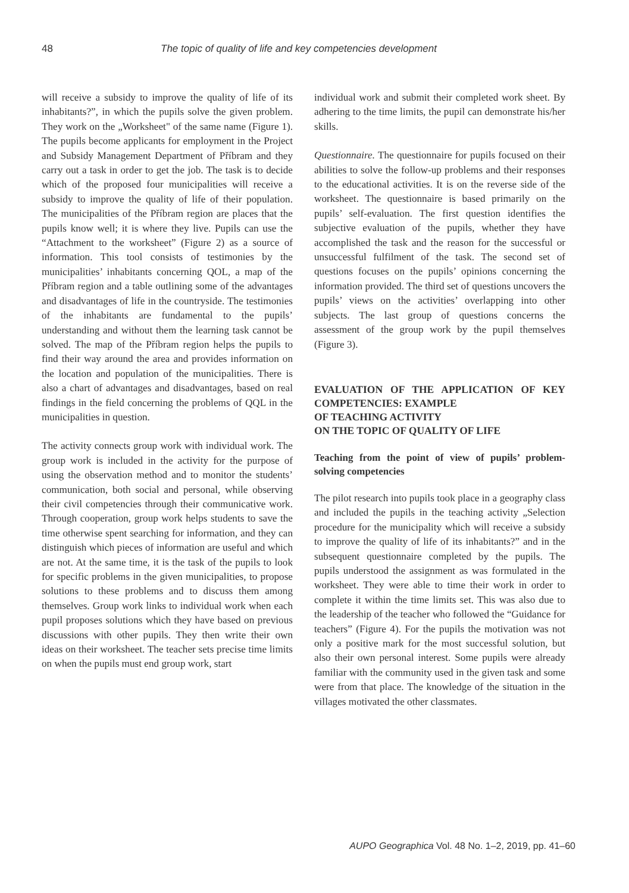48 The topic of quality of life and key competencies development
will receive a subsidy to improve the quality of life of its inhabitants?”, in which the pupils solve the given problem. They work on the „Worksheet" of the same name (Figure 1). The pupils become applicants for employment in the Project and Subsidy Management Department of Příbram and they carry out a task in order to get the job. The task is to decide which of the proposed four municipalities will receive a subsidy to improve the quality of life of their population. The municipalities of the Příbram region are places that the pupils know well; it is where they live. Pupils can use the “Attachment to the worksheet” (Figure 2) as a source of information. This tool consists of testimonies by the municipalities’ inhabitants concerning QOL, a map of the Příbram region and a table outlining some of the advantages and disadvantages of life in the countryside. The testimonies of the inhabitants are fundamental to the pupils’ understanding and without them the learning task cannot be solved. The map of the Příbram region helps the pupils to find their way around the area and provides information on the location and population of the municipalities. There is also a chart of advantages and disadvantages, based on real findings in the field concerning the problems of QQL in the municipalities in question.
The activity connects group work with individual work. The group work is included in the activity for the purpose of using the observation method and to monitor the students’ communication, both social and personal, while observing their civil competencies through their communicative work. Through cooperation, group work helps students to save the time otherwise spent searching for information, and they can distinguish which pieces of information are useful and which are not. At the same time, it is the task of the pupils to look for specific problems in the given municipalities, to propose solutions to these problems and to discuss them among themselves. Group work links to individual work when each pupil proposes solutions which they have based on previous discussions with other pupils. They then write their own ideas on their worksheet. The teacher sets precise time limits on when the pupils must end group work, start
individual work and submit their completed work sheet. By adhering to the time limits, the pupil can demonstrate his/her skills.
Questionnaire. The questionnaire for pupils focused on their abilities to solve the follow-up problems and their responses to the educational activities. It is on the reverse side of the worksheet. The questionnaire is based primarily on the pupils’ self-evaluation. The first question identifies the subjective evaluation of the pupils, whether they have accomplished the task and the reason for the successful or unsuccessful fulfilment of the task. The second set of questions focuses on the pupils’ opinions concerning the information provided. The third set of questions uncovers the pupils’ views on the activities’ overlapping into other subjects. The last group of questions concerns the assessment of the group work by the pupil themselves (Figure 3).
EVALUATION OF THE APPLICATION OF KEY COMPETENCIES: EXAMPLE
OF TEACHING ACTIVITY
ON THE TOPIC OF QUALITY OF LIFE
Teaching from the point of view of pupils’ problem-solving competencies
The pilot research into pupils took place in a geography class and included the pupils in the teaching activity „Selection procedure for the municipality which will receive a subsidy to improve the quality of life of its inhabitants?” and in the subsequent questionnaire completed by the pupils. The pupils understood the assignment as was formulated in the worksheet. They were able to time their work in order to complete it within the time limits set. This was also due to the leadership of the teacher who followed the “Guidance for teachers” (Figure 4). For the pupils the motivation was not only a positive mark for the most successful solution, but also their own personal interest. Some pupils were already familiar with the community used in the given task and some were from that place. The knowledge of the situation in the villages motivated the other classmates.
AUPO Geographica Vol. 48 No. 1–2, 2019, pp. 41–60